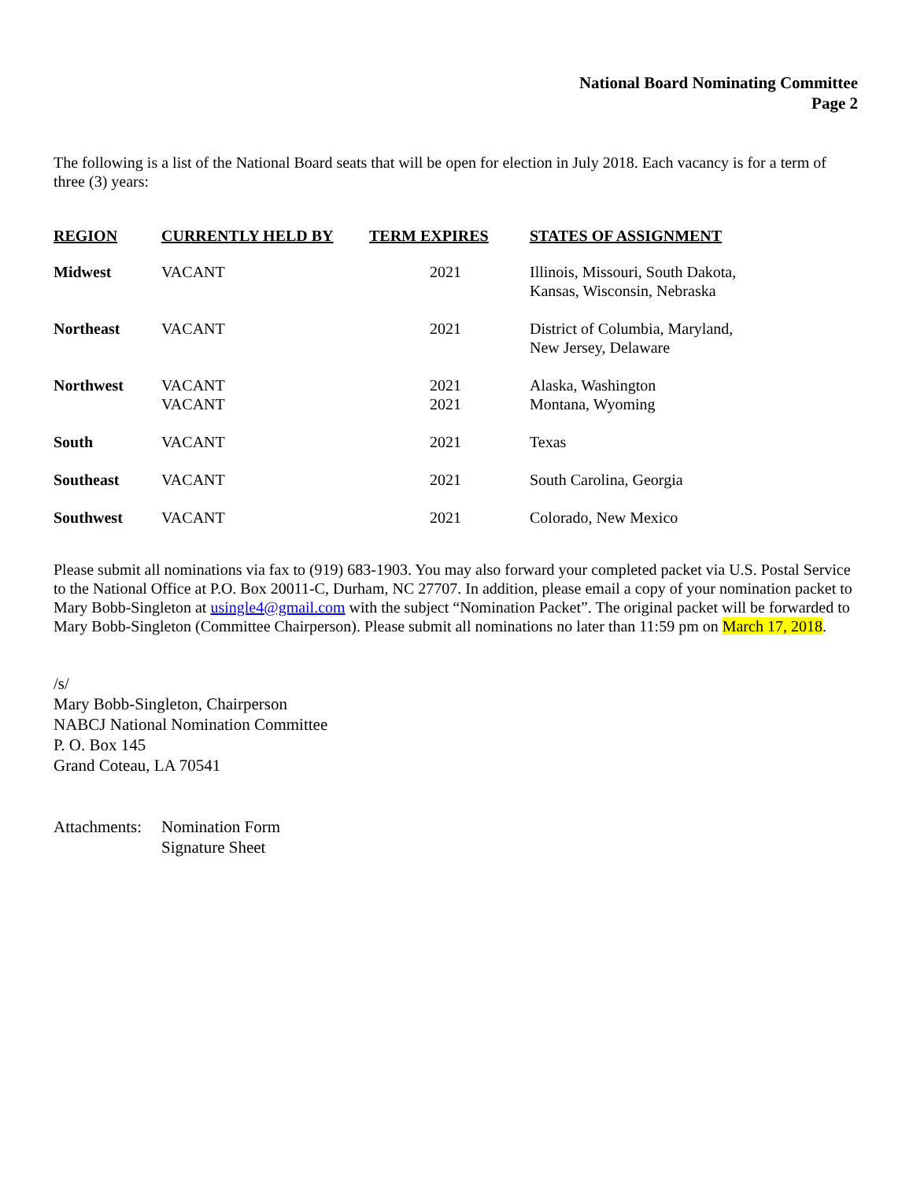National Board Nominating Committee
Page 2
The following is a list of the National Board seats that will be open for election in July 2018. Each vacancy is for a term of three (3) years:
| REGION | CURRENTLY HELD BY | TERM EXPIRES | STATES OF ASSIGNMENT |
| --- | --- | --- | --- |
| Midwest | VACANT | 2021 | Illinois, Missouri, South Dakota, Kansas, Wisconsin, Nebraska |
| Northeast | VACANT | 2021 | District of Columbia, Maryland, New Jersey, Delaware |
| Northwest | VACANT VACANT | 2021 2021 | Alaska, Washington Montana, Wyoming |
| South | VACANT | 2021 | Texas |
| Southeast | VACANT | 2021 | South Carolina, Georgia |
| Southwest | VACANT | 2021 | Colorado, New Mexico |
Please submit all nominations via fax to (919) 683-1903. You may also forward your completed packet via U.S. Postal Service to the National Office at P.O. Box 20011-C, Durham, NC 27707. In addition, please email a copy of your nomination packet to Mary Bobb-Singleton at usingle4@gmail.com with the subject “Nomination Packet”. The original packet will be forwarded to Mary Bobb-Singleton (Committee Chairperson). Please submit all nominations no later than 11:59 pm on March 17, 2018.
/s/
Mary Bobb-Singleton, Chairperson
NABCJ National Nomination Committee
P. O. Box 145
Grand Coteau, LA 70541
Attachments:
Nomination Form
Signature Sheet